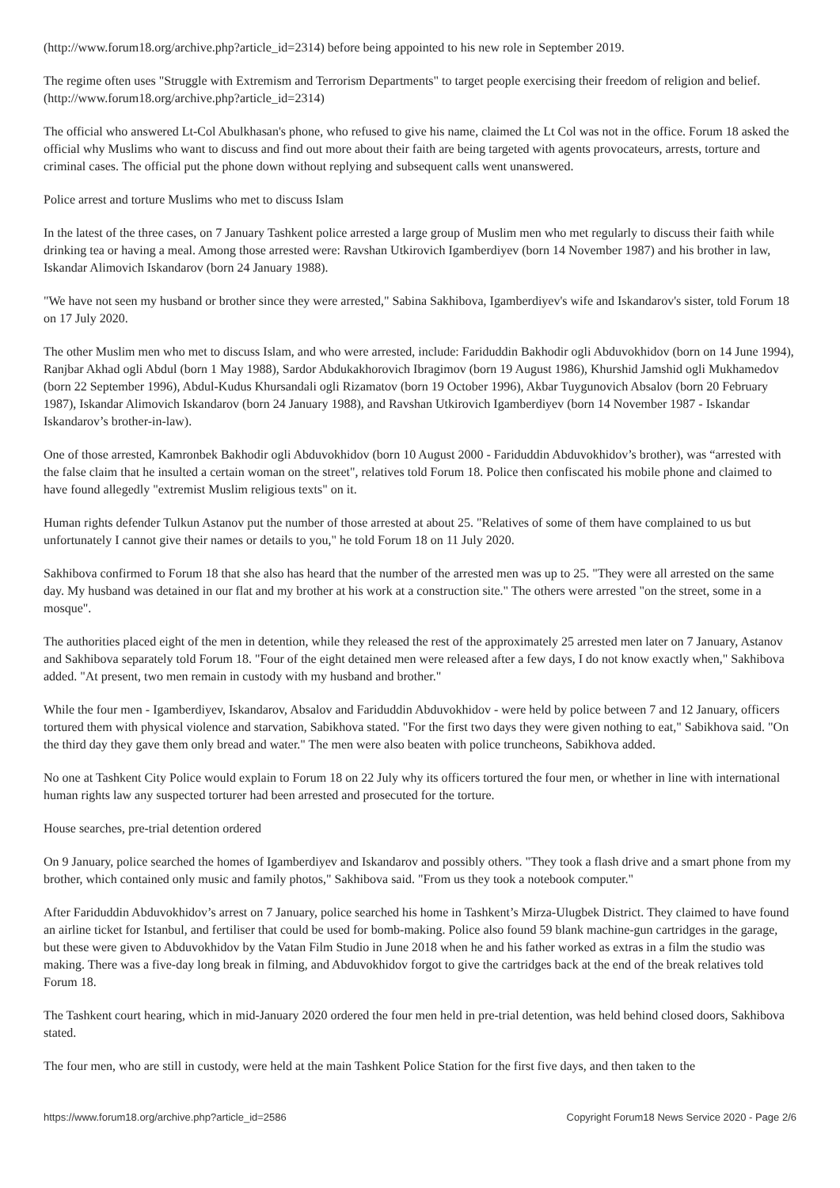(http://www.forum18.org/archive.php?article_id=2314) before being appointed to his new role in September 2019.
The regime often uses "Struggle with Extremism and Terrorism Departments" to target people exercising their freedom of religion and belief. (http://www.forum18.org/archive.php?article_id=2314)
The official who answered Lt-Col Abulkhasan's phone, who refused to give his name, claimed the Lt Col was not in the office. Forum 18 asked the official why Muslims who want to discuss and find out more about their faith are being targeted with agents provocateurs, arrests, torture and criminal cases. The official put the phone down without replying and subsequent calls went unanswered.
Police arrest and torture Muslims who met to discuss Islam
In the latest of the three cases, on 7 January Tashkent police arrested a large group of Muslim men who met regularly to discuss their faith while drinking tea or having a meal. Among those arrested were: Ravshan Utkirovich Igamberdiyev (born 14 November 1987) and his brother in law, Iskandar Alimovich Iskandarov (born 24 January 1988).
"We have not seen my husband or brother since they were arrested," Sabina Sakhibova, Igamberdiyev's wife and Iskandarov's sister, told Forum 18 on 17 July 2020.
The other Muslim men who met to discuss Islam, and who were arrested, include: Fariduddin Bakhodir ogli Abduvokhidov (born on 14 June 1994), Ranjbar Akhad ogli Abdul (born 1 May 1988), Sardor Abdukakhorovich Ibragimov (born 19 August 1986), Khurshid Jamshid ogli Mukhamedov (born 22 September 1996), Abdul-Kudus Khursandali ogli Rizamatov (born 19 October 1996), Akbar Tuygunovich Absalov (born 20 February 1987), Iskandar Alimovich Iskandarov (born 24 January 1988), and Ravshan Utkirovich Igamberdiyev (born 14 November 1987 - Iskandar Iskandarov’s brother-in-law).
One of those arrested, Kamronbek Bakhodir ogli Abduvokhidov (born 10 August 2000 - Fariduddin Abduvokhidov’s brother), was “arrested with the false claim that he insulted a certain woman on the street", relatives told Forum 18. Police then confiscated his mobile phone and claimed to have found allegedly "extremist Muslim religious texts" on it.
Human rights defender Tulkun Astanov put the number of those arrested at about 25. "Relatives of some of them have complained to us but unfortunately I cannot give their names or details to you," he told Forum 18 on 11 July 2020.
Sakhibova confirmed to Forum 18 that she also has heard that the number of the arrested men was up to 25. "They were all arrested on the same day. My husband was detained in our flat and my brother at his work at a construction site." The others were arrested "on the street, some in a mosque".
The authorities placed eight of the men in detention, while they released the rest of the approximately 25 arrested men later on 7 January, Astanov and Sakhibova separately told Forum 18. "Four of the eight detained men were released after a few days, I do not know exactly when," Sakhibova added. "At present, two men remain in custody with my husband and brother."
While the four men - Igamberdiyev, Iskandarov, Absalov and Fariduddin Abduvokhidov - were held by police between 7 and 12 January, officers tortured them with physical violence and starvation, Sabikhova stated. "For the first two days they were given nothing to eat," Sabikhova said. "On the third day they gave them only bread and water." The men were also beaten with police truncheons, Sabikhova added.
No one at Tashkent City Police would explain to Forum 18 on 22 July why its officers tortured the four men, or whether in line with international human rights law any suspected torturer had been arrested and prosecuted for the torture.
House searches, pre-trial detention ordered
On 9 January, police searched the homes of Igamberdiyev and Iskandarov and possibly others. "They took a flash drive and a smart phone from my brother, which contained only music and family photos," Sakhibova said. "From us they took a notebook computer."
After Fariduddin Abduvokhidov’s arrest on 7 January, police searched his home in Tashkent’s Mirza-Ulugbek District. They claimed to have found an airline ticket for Istanbul, and fertiliser that could be used for bomb-making. Police also found 59 blank machine-gun cartridges in the garage, but these were given to Abduvokhidov by the Vatan Film Studio in June 2018 when he and his father worked as extras in a film the studio was making. There was a five-day long break in filming, and Abduvokhidov forgot to give the cartridges back at the end of the break relatives told Forum 18.
The Tashkent court hearing, which in mid-January 2020 ordered the four men held in pre-trial detention, was held behind closed doors, Sakhibova stated.
The four men, who are still in custody, were held at the main Tashkent Police Station for the first five days, and then taken to the
https://www.forum18.org/archive.php?article_id=2586 Copyright Forum18 News Service 2020 - Page 2/6